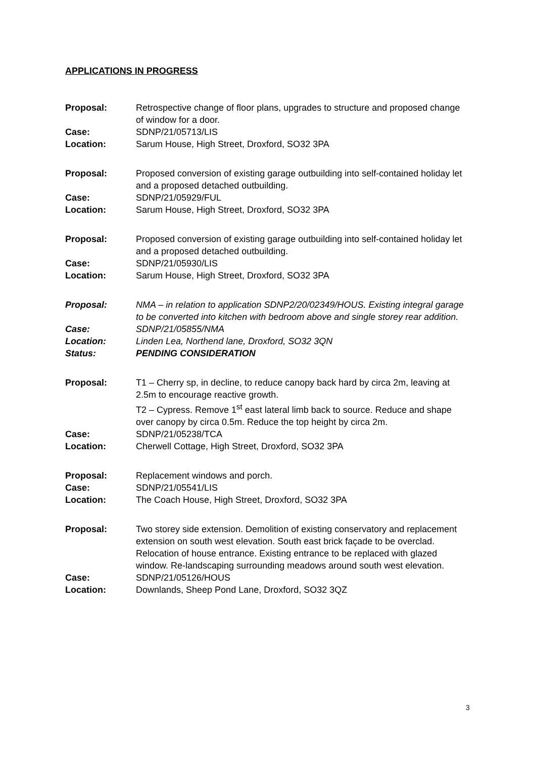APPLICATIONS IN PROGRESS
Proposal: Retrospective change of floor plans, upgrades to structure and proposed change of window for a door.
Case: SDNP/21/05713/LIS
Location: Sarum House, High Street, Droxford, SO32 3PA
Proposal: Proposed conversion of existing garage outbuilding into self-contained holiday let and a proposed detached outbuilding.
Case: SDNP/21/05929/FUL
Location: Sarum House, High Street, Droxford, SO32 3PA
Proposal: Proposed conversion of existing garage outbuilding into self-contained holiday let and a proposed detached outbuilding.
Case: SDNP/21/05930/LIS
Location: Sarum House, High Street, Droxford, SO32 3PA
Proposal: NMA – in relation to application SDNP2/20/02349/HOUS. Existing integral garage to be converted into kitchen with bedroom above and single storey rear addition.
Case: SDNP/21/05855/NMA
Location: Linden Lea, Northend lane, Droxford, SO32 3QN
Status: PENDING CONSIDERATION
Proposal: T1 – Cherry sp, in decline, to reduce canopy back hard by circa 2m, leaving at 2.5m to encourage reactive growth.
T2 – Cypress. Remove 1<sup>st</sup> east lateral limb back to source. Reduce and shape over canopy by circa 0.5m. Reduce the top height by circa 2m.
Case: SDNP/21/05238/TCA
Location: Cherwell Cottage, High Street, Droxford, SO32 3PA
Proposal: Replacement windows and porch.
Case: SDNP/21/05541/LIS
Location: The Coach House, High Street, Droxford, SO32 3PA
Proposal: Two storey side extension. Demolition of existing conservatory and replacement extension on south west elevation. South east brick façade to be overclad. Relocation of house entrance. Existing entrance to be replaced with glazed window. Re-landscaping surrounding meadows around south west elevation.
Case: SDNP/21/05126/HOUS
Location: Downlands, Sheep Pond Lane, Droxford, SO32 3QZ
3